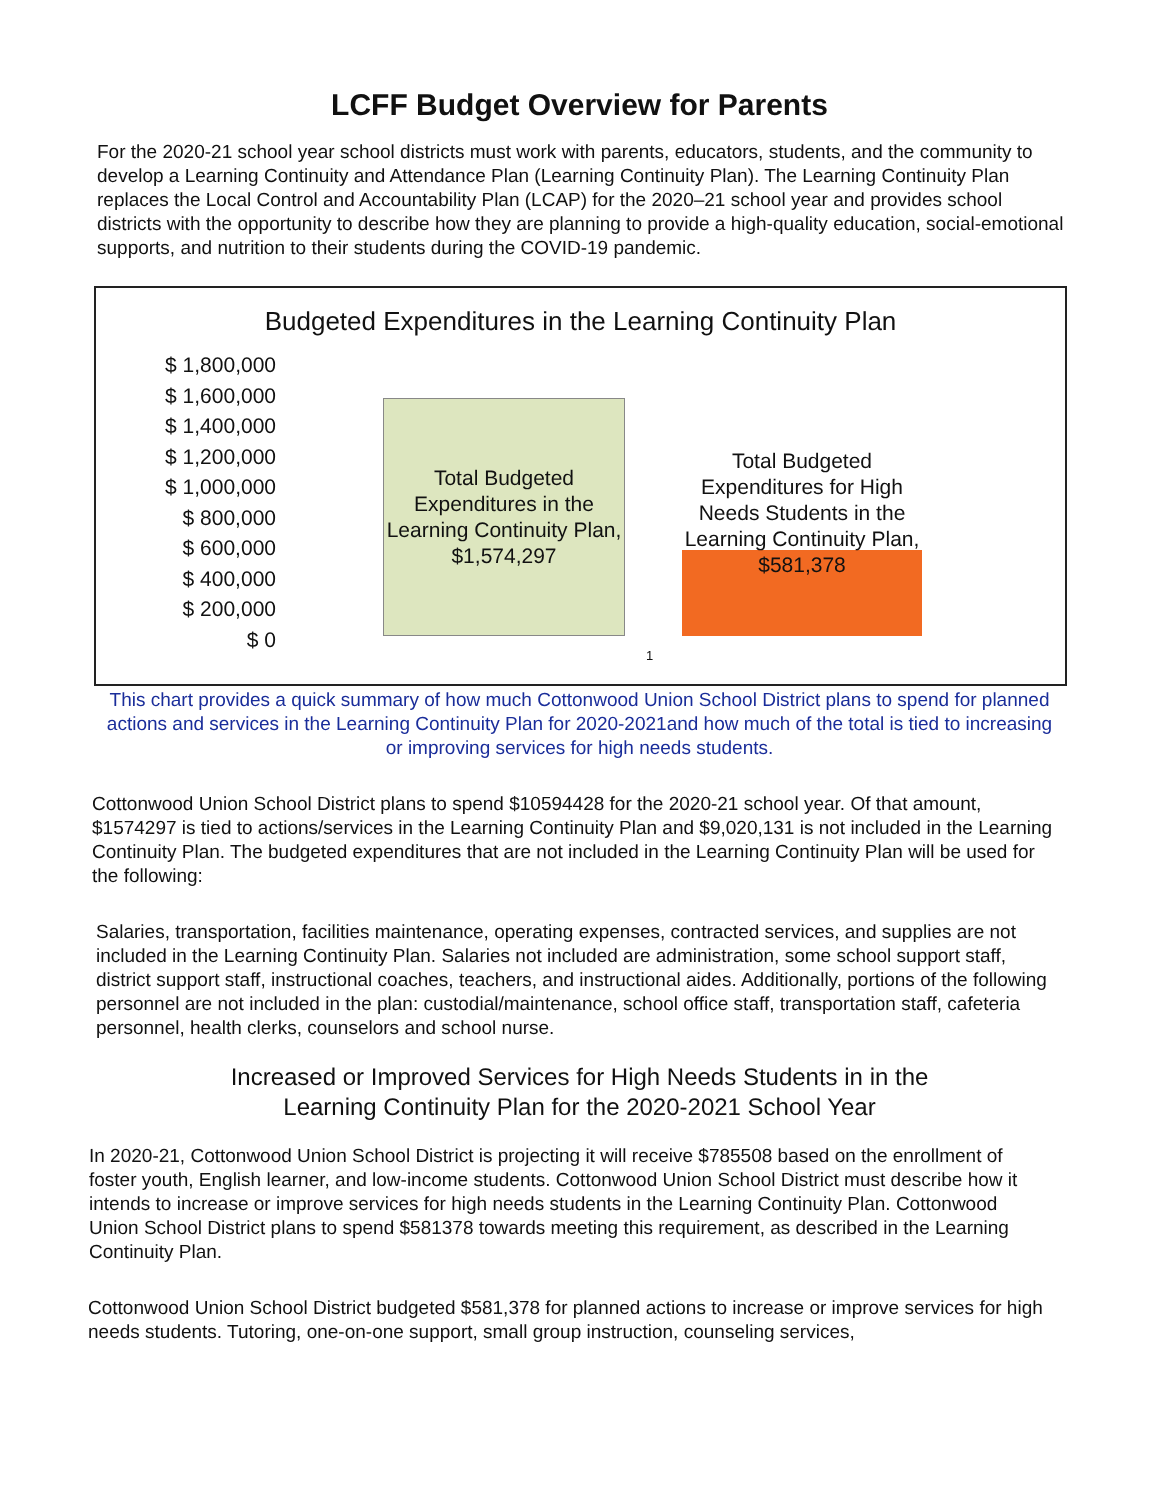LCFF Budget Overview for Parents
For the 2020-21 school year school districts must work with parents, educators, students, and the community to develop a Learning Continuity and Attendance Plan (Learning Continuity Plan). The Learning Continuity Plan replaces the Local Control and Accountability Plan (LCAP) for the 2020–21 school year and provides school districts with the opportunity to describe how they are planning to provide a high-quality education, social-emotional supports, and nutrition to their students during the COVID-19 pandemic.
Budgeted Expenditures in the Learning Continuity Plan
$ 1,800,000
$ 1,600,000
$ 1,400,000
$ 1,200,000
$ 1,000,000
$ 800,000
$ 600,000
$ 400,000
$ 200,000
$ 0
Total Budgeted Expenditures in the Learning Continuity Plan, $1,574,297
Total Budgeted Expenditures for High Needs Students in the Learning Continuity Plan, $581,378
1
This chart provides a quick summary of how much Cottonwood Union School District plans to spend for planned actions and services in the Learning Continuity Plan for 2020-2021and how much of the total is tied to increasing or improving services for high needs students.
Cottonwood Union School District plans to spend $10594428 for the 2020-21 school year. Of that amount, $1574297 is tied to actions/services in the Learning Continuity Plan and $9,020,131 is not included in the Learning Continuity Plan. The budgeted expenditures that are not included in the Learning Continuity Plan will be used for the following:
Salaries, transportation, facilities maintenance, operating expenses, contracted services, and supplies are not included in the Learning Continuity Plan. Salaries not included are administration, some school support staff, district support staff, instructional coaches, teachers, and instructional aides. Additionally, portions of the following personnel are not included in the plan: custodial/maintenance, school office staff, transportation staff, cafeteria personnel, health clerks, counselors and school nurse.
Increased or Improved Services for High Needs Students in in the
Learning Continuity Plan for the 2020-2021 School Year
In 2020-21, Cottonwood Union School District is projecting it will receive $785508 based on the enrollment of foster youth, English learner, and low-income students. Cottonwood Union School District must describe how it intends to increase or improve services for high needs students in the Learning Continuity Plan. Cottonwood Union School District plans to spend $581378 towards meeting this requirement, as described in the Learning Continuity Plan.
Cottonwood Union School District budgeted $581,378 for planned actions to increase or improve services for high needs students. Tutoring, one-on-one support, small group instruction, counseling services,